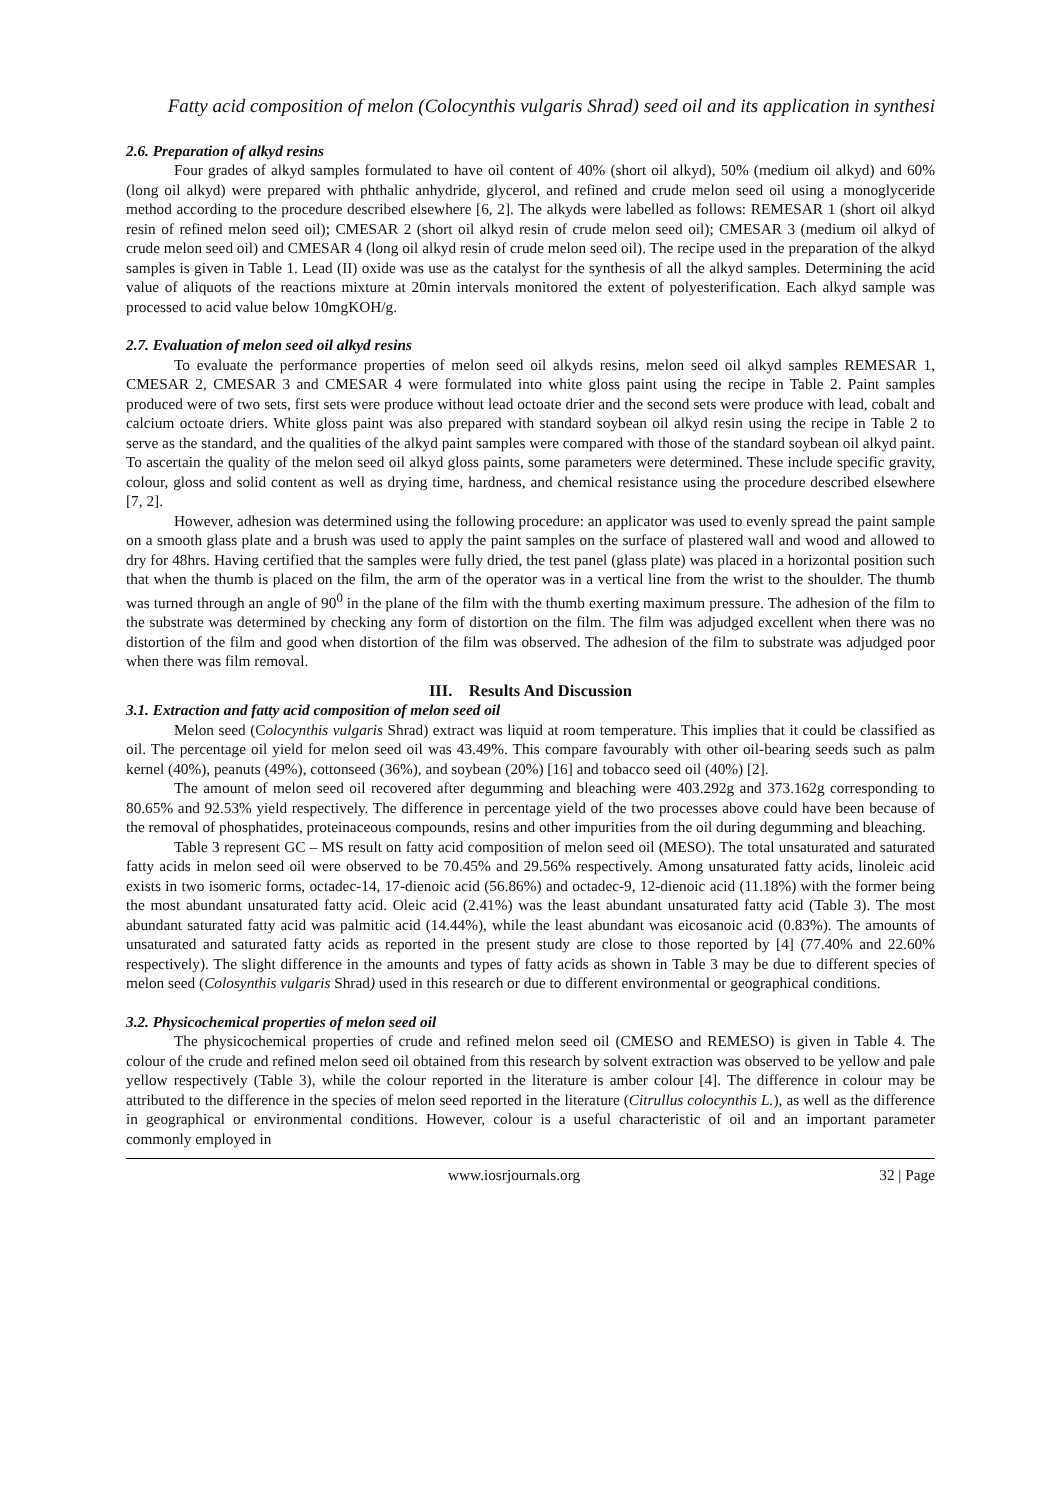Fatty acid composition of melon (Colocynthis vulgaris Shrad) seed oil and its application in synthesi
2.6. Preparation of alkyd resins
Four grades of alkyd samples formulated to have oil content of 40% (short oil alkyd), 50% (medium oil alkyd) and 60% (long oil alkyd) were prepared with phthalic anhydride, glycerol, and refined and crude melon seed oil using a monoglyceride method according to the procedure described elsewhere [6, 2]. The alkyds were labelled as follows: REMESAR 1 (short oil alkyd resin of refined melon seed oil); CMESAR 2 (short oil alkyd resin of crude melon seed oil); CMESAR 3 (medium oil alkyd of crude melon seed oil) and CMESAR 4 (long oil alkyd resin of crude melon seed oil). The recipe used in the preparation of the alkyd samples is given in Table 1. Lead (II) oxide was use as the catalyst for the synthesis of all the alkyd samples. Determining the acid value of aliquots of the reactions mixture at 20min intervals monitored the extent of polyesterification. Each alkyd sample was processed to acid value below 10mgKOH/g.
2.7. Evaluation of melon seed oil alkyd resins
To evaluate the performance properties of melon seed oil alkyds resins, melon seed oil alkyd samples REMESAR 1, CMESAR 2, CMESAR 3 and CMESAR 4 were formulated into white gloss paint using the recipe in Table 2. Paint samples produced were of two sets, first sets were produce without lead octoate drier and the second sets were produce with lead, cobalt and calcium octoate driers. White gloss paint was also prepared with standard soybean oil alkyd resin using the recipe in Table 2 to serve as the standard, and the qualities of the alkyd paint samples were compared with those of the standard soybean oil alkyd paint. To ascertain the quality of the melon seed oil alkyd gloss paints, some parameters were determined. These include specific gravity, colour, gloss and solid content as well as drying time, hardness, and chemical resistance using the procedure described elsewhere [7, 2].
However, adhesion was determined using the following procedure: an applicator was used to evenly spread the paint sample on a smooth glass plate and a brush was used to apply the paint samples on the surface of plastered wall and wood and allowed to dry for 48hrs. Having certified that the samples were fully dried, the test panel (glass plate) was placed in a horizontal position such that when the thumb is placed on the film, the arm of the operator was in a vertical line from the wrist to the shoulder. The thumb was turned through an angle of 90<sup>0</sup> in the plane of the film with the thumb exerting maximum pressure. The adhesion of the film to the substrate was determined by checking any form of distortion on the film. The film was adjudged excellent when there was no distortion of the film and good when distortion of the film was observed. The adhesion of the film to substrate was adjudged poor when there was film removal.
III. Results And Discussion
3.1. Extraction and fatty acid composition of melon seed oil
Melon seed (Colocynthis vulgaris Shrad) extract was liquid at room temperature. This implies that it could be classified as oil. The percentage oil yield for melon seed oil was 43.49%. This compare favourably with other oil-bearing seeds such as palm kernel (40%), peanuts (49%), cottonseed (36%), and soybean (20%) [16] and tobacco seed oil (40%) [2].
The amount of melon seed oil recovered after degumming and bleaching were 403.292g and 373.162g corresponding to 80.65% and 92.53% yield respectively. The difference in percentage yield of the two processes above could have been because of the removal of phosphatides, proteinaceous compounds, resins and other impurities from the oil during degumming and bleaching.
Table 3 represent GC – MS result on fatty acid composition of melon seed oil (MESO). The total unsaturated and saturated fatty acids in melon seed oil were observed to be 70.45% and 29.56% respectively. Among unsaturated fatty acids, linoleic acid exists in two isomeric forms, octadec-14, 17-dienoic acid (56.86%) and octadec-9, 12-dienoic acid (11.18%) with the former being the most abundant unsaturated fatty acid. Oleic acid (2.41%) was the least abundant unsaturated fatty acid (Table 3). The most abundant saturated fatty acid was palmitic acid (14.44%), while the least abundant was eicosanoic acid (0.83%). The amounts of unsaturated and saturated fatty acids as reported in the present study are close to those reported by [4] (77.40% and 22.60% respectively). The slight difference in the amounts and types of fatty acids as shown in Table 3 may be due to different species of melon seed (Colosynthis vulgaris Shrad) used in this research or due to different environmental or geographical conditions.
3.2. Physicochemical properties of melon seed oil
The physicochemical properties of crude and refined melon seed oil (CMESO and REMESO) is given in Table 4. The colour of the crude and refined melon seed oil obtained from this research by solvent extraction was observed to be yellow and pale yellow respectively (Table 3), while the colour reported in the literature is amber colour [4]. The difference in colour may be attributed to the difference in the species of melon seed reported in the literature (Citrullus colocynthis L.), as well as the difference in geographical or environmental conditions. However, colour is a useful characteristic of oil and an important parameter commonly employed in
www.iosrjournals.org 32 | Page